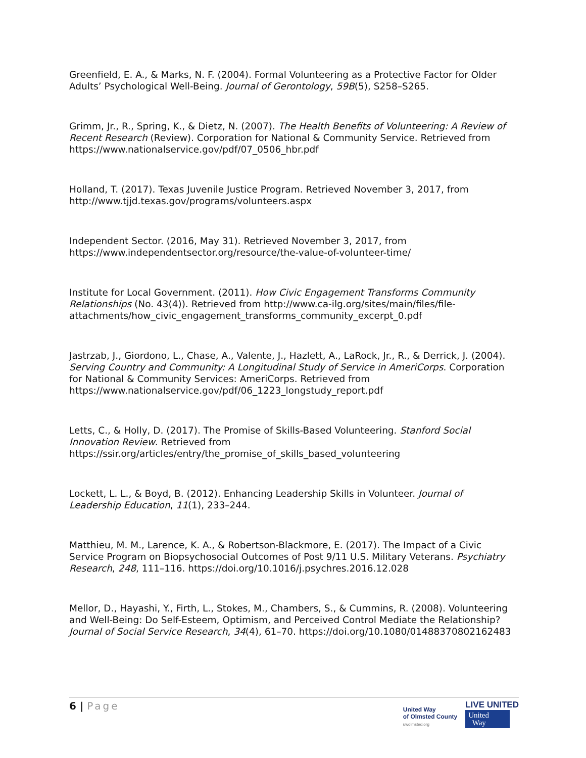Greenfield, E. A., & Marks, N. F. (2004). Formal Volunteering as a Protective Factor for Older Adults’ Psychological Well-Being. Journal of Gerontology, 59B(5), S258–S265.
Grimm, Jr., R., Spring, K., & Dietz, N. (2007). The Health Benefits of Volunteering: A Review of Recent Research (Review). Corporation for National & Community Service. Retrieved from https://www.nationalservice.gov/pdf/07_0506_hbr.pdf
Holland, T. (2017). Texas Juvenile Justice Program. Retrieved November 3, 2017, from http://www.tjjd.texas.gov/programs/volunteers.aspx
Independent Sector. (2016, May 31). Retrieved November 3, 2017, from https://www.independentsector.org/resource/the-value-of-volunteer-time/
Institute for Local Government. (2011). How Civic Engagement Transforms Community Relationships (No. 43(4)). Retrieved from http://www.ca-ilg.org/sites/main/files/file-attachments/how_civic_engagement_transforms_community_excerpt_0.pdf
Jastrzab, J., Giordono, L., Chase, A., Valente, J., Hazlett, A., LaRock, Jr., R., & Derrick, J. (2004). Serving Country and Community: A Longitudinal Study of Service in AmeriCorps. Corporation for National & Community Services: AmeriCorps. Retrieved from https://www.nationalservice.gov/pdf/06_1223_longstudy_report.pdf
Letts, C., & Holly, D. (2017). The Promise of Skills-Based Volunteering. Stanford Social Innovation Review. Retrieved from https://ssir.org/articles/entry/the_promise_of_skills_based_volunteering
Lockett, L. L., & Boyd, B. (2012). Enhancing Leadership Skills in Volunteer. Journal of Leadership Education, 11(1), 233–244.
Matthieu, M. M., Larence, K. A., & Robertson-Blackmore, E. (2017). The Impact of a Civic Service Program on Biopsychosocial Outcomes of Post 9/11 U.S. Military Veterans. Psychiatry Research, 248, 111–116. https://doi.org/10.1016/j.psychres.2016.12.028
Mellor, D., Hayashi, Y., Firth, L., Stokes, M., Chambers, S., & Cummins, R. (2008). Volunteering and Well-Being: Do Self-Esteem, Optimism, and Perceived Control Mediate the Relationship? Journal of Social Service Research, 34(4), 61–70. https://doi.org/10.1080/01488370802162483
6 | Page
United Way
of Olmsted County
uwolmsted.org
LIVE UNITED
United
Way